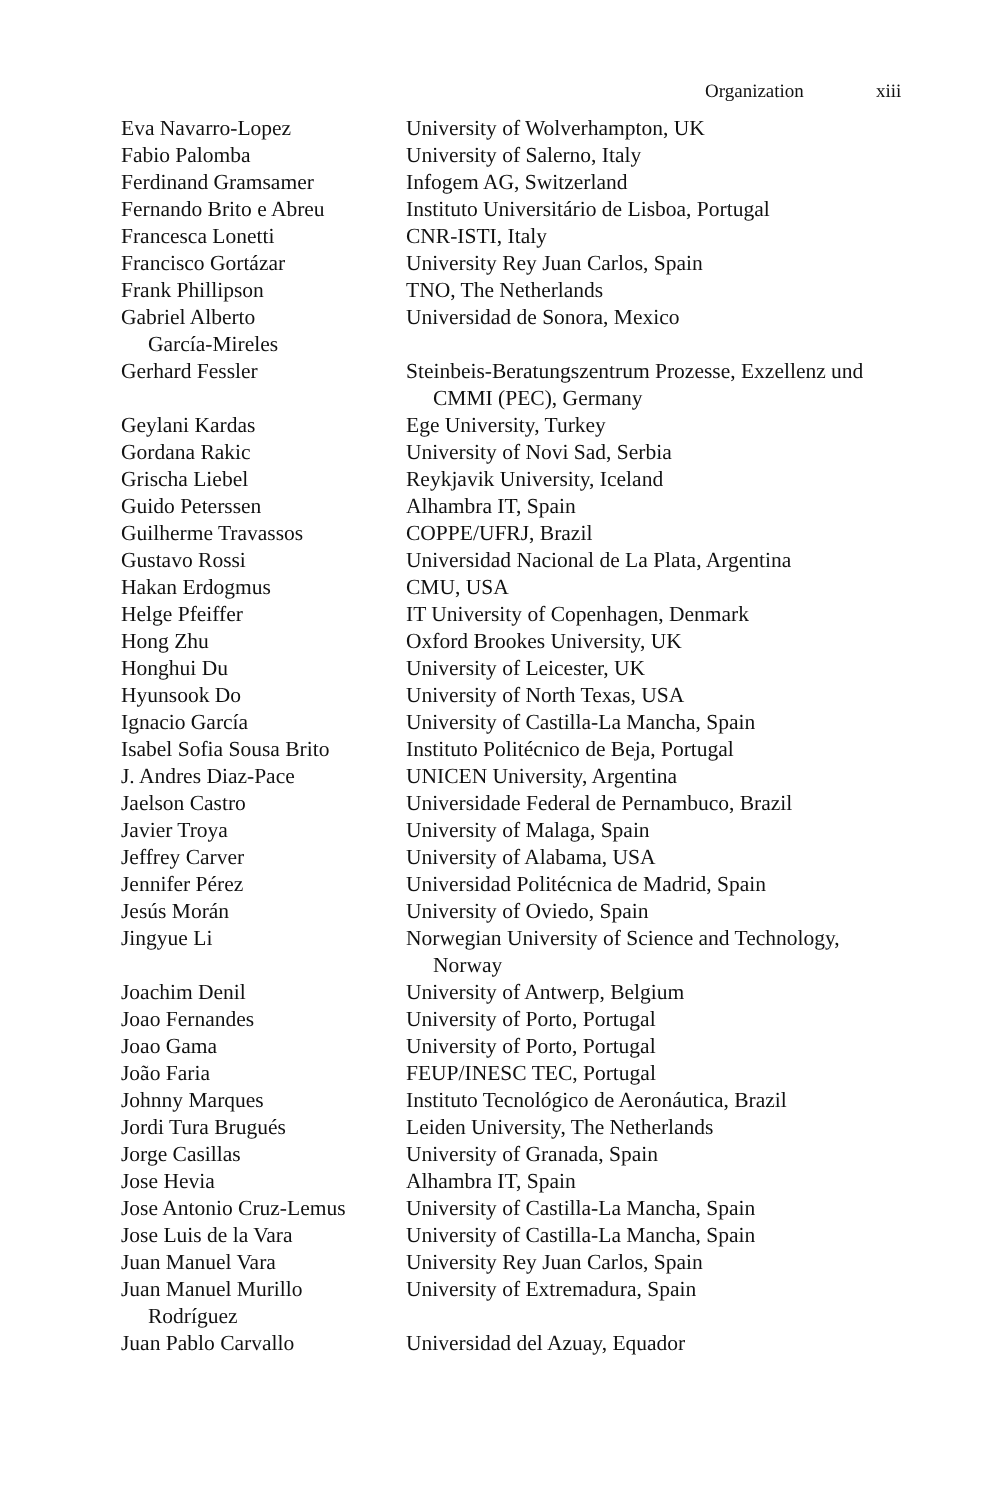Organization xiii
| Eva Navarro-Lopez | University of Wolverhampton, UK |
| Fabio Palomba | University of Salerno, Italy |
| Ferdinand Gramsamer | Infogem AG, Switzerland |
| Fernando Brito e Abreu | Instituto Universitário de Lisboa, Portugal |
| Francesca Lonetti | CNR-ISTI, Italy |
| Francisco Gortázar | University Rey Juan Carlos, Spain |
| Frank Phillipson | TNO, The Netherlands |
| Gabriel Alberto García-Mireles | Universidad de Sonora, Mexico |
| Gerhard Fessler | Steinbeis-Beratungszentrum Prozesse, Exzellenz und CMMI (PEC), Germany |
| Geylani Kardas | Ege University, Turkey |
| Gordana Rakic | University of Novi Sad, Serbia |
| Grischa Liebel | Reykjavik University, Iceland |
| Guido Peterssen | Alhambra IT, Spain |
| Guilherme Travassos | COPPE/UFRJ, Brazil |
| Gustavo Rossi | Universidad Nacional de La Plata, Argentina |
| Hakan Erdogmus | CMU, USA |
| Helge Pfeiffer | IT University of Copenhagen, Denmark |
| Hong Zhu | Oxford Brookes University, UK |
| Honghui Du | University of Leicester, UK |
| Hyunsook Do | University of North Texas, USA |
| Ignacio García | University of Castilla-La Mancha, Spain |
| Isabel Sofia Sousa Brito | Instituto Politécnico de Beja, Portugal |
| J. Andres Diaz-Pace | UNICEN University, Argentina |
| Jaelson Castro | Universidade Federal de Pernambuco, Brazil |
| Javier Troya | University of Malaga, Spain |
| Jeffrey Carver | University of Alabama, USA |
| Jennifer Pérez | Universidad Politécnica de Madrid, Spain |
| Jesús Morán | University of Oviedo, Spain |
| Jingyue Li | Norwegian University of Science and Technology, Norway |
| Joachim Denil | University of Antwerp, Belgium |
| Joao Fernandes | University of Porto, Portugal |
| Joao Gama | University of Porto, Portugal |
| João Faria | FEUP/INESC TEC, Portugal |
| Johnny Marques | Instituto Tecnológico de Aeronáutica, Brazil |
| Jordi Tura Brugués | Leiden University, The Netherlands |
| Jorge Casillas | University of Granada, Spain |
| Jose Hevia | Alhambra IT, Spain |
| Jose Antonio Cruz-Lemus | University of Castilla-La Mancha, Spain |
| Jose Luis de la Vara | University of Castilla-La Mancha, Spain |
| Juan Manuel Vara | University Rey Juan Carlos, Spain |
| Juan Manuel Murillo Rodríguez | University of Extremadura, Spain |
| Juan Pablo Carvallo | Universidad del Azuay, Equador |